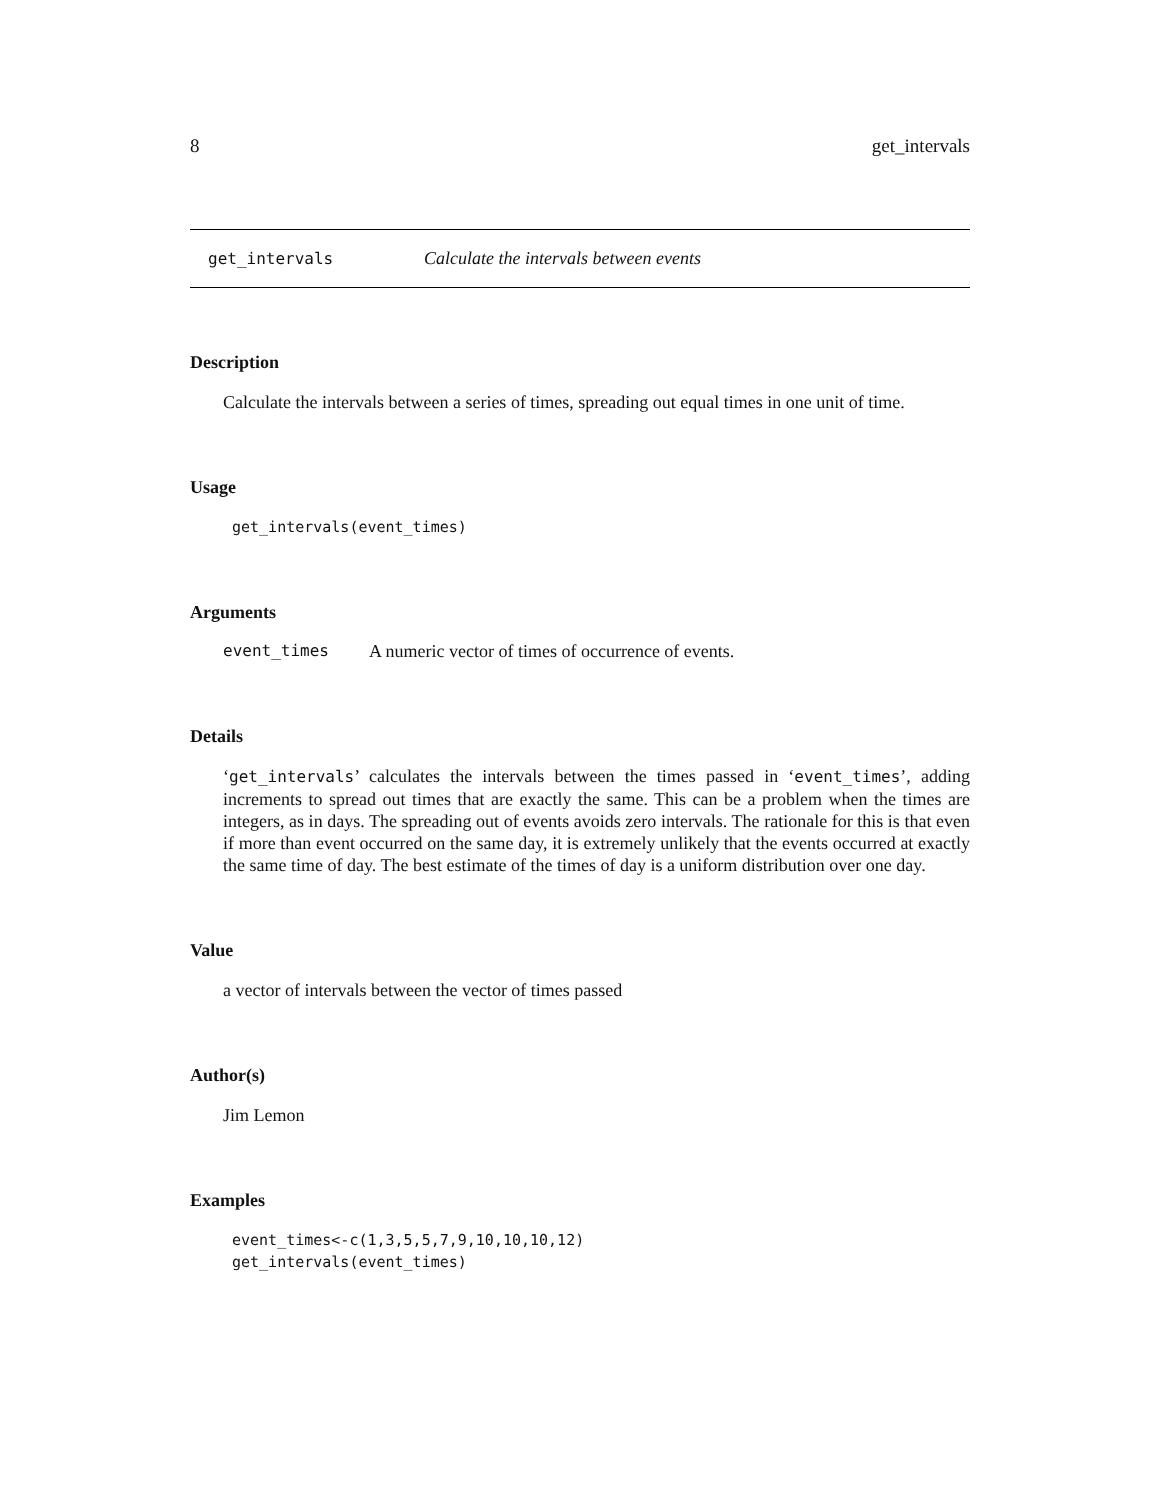8 get_intervals
get_intervals Calculate the intervals between events
Description
Calculate the intervals between a series of times, spreading out equal times in one unit of time.
Usage
get_intervals(event_times)
Arguments
event_times A numeric vector of times of occurrence of events.
Details
‘get_intervals’ calculates the intervals between the times passed in ‘event_times’, adding increments to spread out times that are exactly the same. This can be a problem when the times are integers, as in days. The spreading out of events avoids zero intervals. The rationale for this is that even if more than event occurred on the same day, it is extremely unlikely that the events occurred at exactly the same time of day. The best estimate of the times of day is a uniform distribution over one day.
Value
a vector of intervals between the vector of times passed
Author(s)
Jim Lemon
Examples
event_times<-c(1,3,5,5,7,9,10,10,10,12)
get_intervals(event_times)